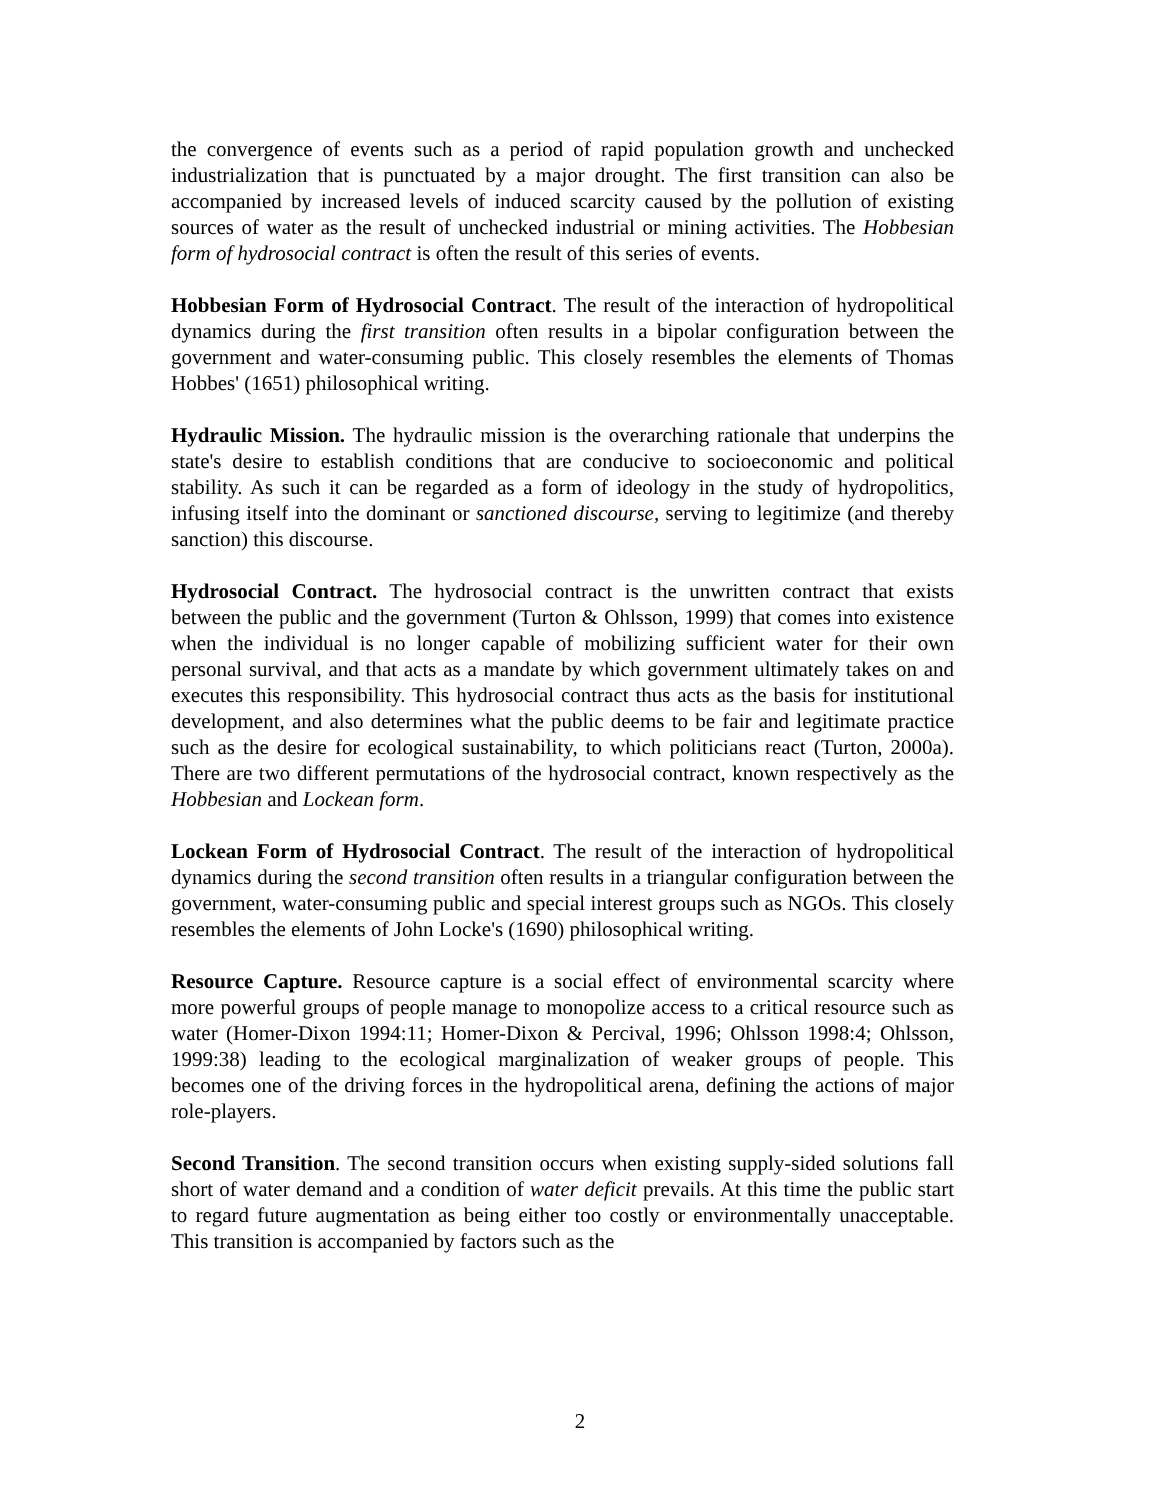the convergence of events such as a period of rapid population growth and unchecked industrialization that is punctuated by a major drought. The first transition can also be accompanied by increased levels of induced scarcity caused by the pollution of existing sources of water as the result of unchecked industrial or mining activities. The Hobbesian form of hydrosocial contract is often the result of this series of events.
Hobbesian Form of Hydrosocial Contract. The result of the interaction of hydropolitical dynamics during the first transition often results in a bipolar configuration between the government and water-consuming public. This closely resembles the elements of Thomas Hobbes' (1651) philosophical writing.
Hydraulic Mission. The hydraulic mission is the overarching rationale that underpins the state's desire to establish conditions that are conducive to socioeconomic and political stability. As such it can be regarded as a form of ideology in the study of hydropolitics, infusing itself into the dominant or sanctioned discourse, serving to legitimize (and thereby sanction) this discourse.
Hydrosocial Contract. The hydrosocial contract is the unwritten contract that exists between the public and the government (Turton & Ohlsson, 1999) that comes into existence when the individual is no longer capable of mobilizing sufficient water for their own personal survival, and that acts as a mandate by which government ultimately takes on and executes this responsibility. This hydrosocial contract thus acts as the basis for institutional development, and also determines what the public deems to be fair and legitimate practice such as the desire for ecological sustainability, to which politicians react (Turton, 2000a). There are two different permutations of the hydrosocial contract, known respectively as the Hobbesian and Lockean form.
Lockean Form of Hydrosocial Contract. The result of the interaction of hydropolitical dynamics during the second transition often results in a triangular configuration between the government, water-consuming public and special interest groups such as NGOs. This closely resembles the elements of John Locke's (1690) philosophical writing.
Resource Capture. Resource capture is a social effect of environmental scarcity where more powerful groups of people manage to monopolize access to a critical resource such as water (Homer-Dixon 1994:11; Homer-Dixon & Percival, 1996; Ohlsson 1998:4; Ohlsson, 1999:38) leading to the ecological marginalization of weaker groups of people. This becomes one of the driving forces in the hydropolitical arena, defining the actions of major role-players.
Second Transition. The second transition occurs when existing supply-sided solutions fall short of water demand and a condition of water deficit prevails. At this time the public start to regard future augmentation as being either too costly or environmentally unacceptable. This transition is accompanied by factors such as the
2